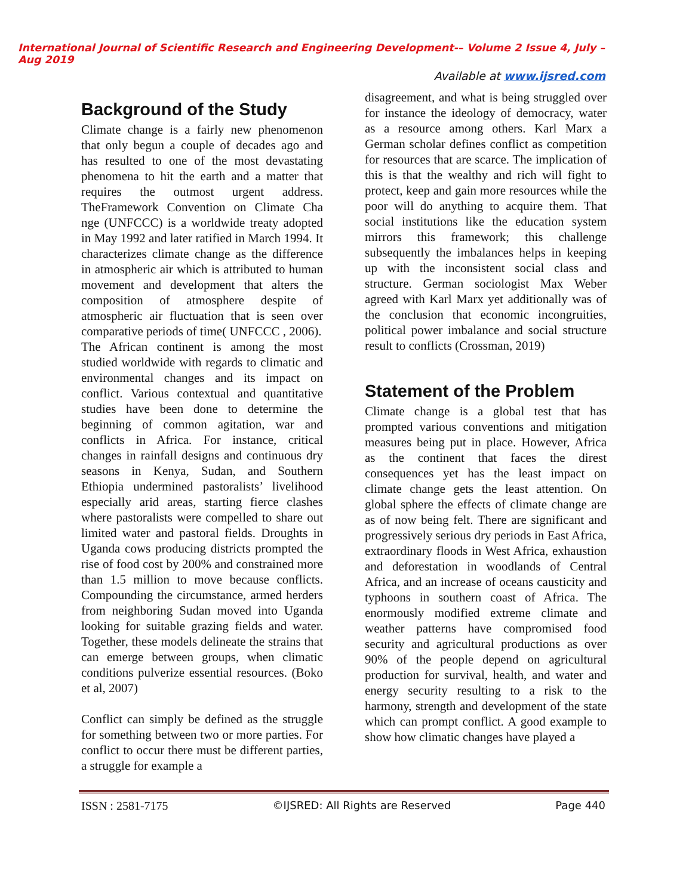International Journal of Scientific Research and Engineering Development-– Volume 2 Issue 4, July – Aug 2019
Available at www.ijsred.com
Background of the Study
Climate change is a fairly new phenomenon that only begun a couple of decades ago and has resulted to one of the most devastating phenomena to hit the earth and a matter that requires the outmost urgent address. TheFramework Convention on Climate Cha nge (UNFCCC) is a worldwide treaty adopted in May 1992 and later ratified in March 1994. It characterizes climate change as the difference in atmospheric air which is attributed to human movement and development that alters the composition of atmosphere despite of atmospheric air fluctuation that is seen over comparative periods of time( UNFCCC , 2006).
The African continent is among the most studied worldwide with regards to climatic and environmental changes and its impact on conflict. Various contextual and quantitative studies have been done to determine the beginning of common agitation, war and conflicts in Africa. For instance, critical changes in rainfall designs and continuous dry seasons in Kenya, Sudan, and Southern Ethiopia undermined pastoralists’ livelihood especially arid areas, starting fierce clashes where pastoralists were compelled to share out limited water and pastoral fields. Droughts in Uganda cows producing districts prompted the rise of food cost by 200% and constrained more than 1.5 million to move because conflicts. Compounding the circumstance, armed herders from neighboring Sudan moved into Uganda looking for suitable grazing fields and water. Together, these models delineate the strains that can emerge between groups, when climatic conditions pulverize essential resources. (Boko et al, 2007)
Conflict can simply be defined as the struggle for something between two or more parties. For conflict to occur there must be different parties, a struggle for example a
disagreement, and what is being struggled over for instance the ideology of democracy, water as a resource among others. Karl Marx a German scholar defines conflict as competition for resources that are scarce. The implication of this is that the wealthy and rich will fight to protect, keep and gain more resources while the poor will do anything to acquire them. That social institutions like the education system mirrors this framework; this challenge subsequently the imbalances helps in keeping up with the inconsistent social class and structure. German sociologist Max Weber agreed with Karl Marx yet additionally was of the conclusion that economic incongruities, political power imbalance and social structure result to conflicts (Crossman, 2019)
Statement of the Problem
Climate change is a global test that has prompted various conventions and mitigation measures being put in place. However, Africa as the continent that faces the direst consequences yet has the least impact on climate change gets the least attention. On global sphere the effects of climate change are as of now being felt. There are significant and progressively serious dry periods in East Africa, extraordinary floods in West Africa, exhaustion and deforestation in woodlands of Central Africa, and an increase of oceans causticity and typhoons in southern coast of Africa. The enormously modified extreme climate and weather patterns have compromised food security and agricultural productions as over 90% of the people depend on agricultural production for survival, health, and water and energy security resulting to a risk to the harmony, strength and development of the state which can prompt conflict. A good example to show how climatic changes have played a
ISSN : 2581-7175 ©IJSRED: All Rights are Reserved Page 440